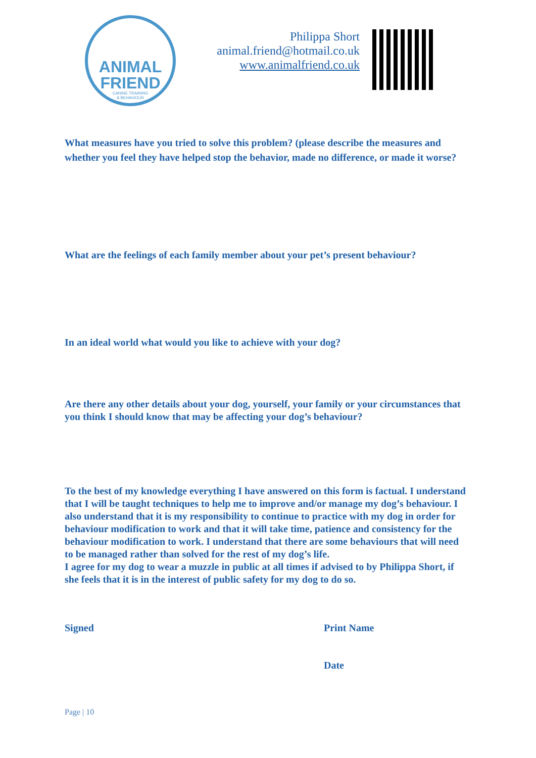ANIMAL
FRIEND
CANINE TRAINING
& BEHAVIOUR
Philippa Short
animal.friend@hotmail.co.uk
www.animalfriend.co.uk
What measures have you tried to solve this problem? (please describe the measures and whether you feel they have helped stop the behavior, made no difference, or made it worse?
What are the feelings of each family member about your pet’s present behaviour?
In an ideal world what would you like to achieve with your dog?
Are there any other details about your dog, yourself, your family or your circumstances that you think I should know that may be affecting your dog’s behaviour?
To the best of my knowledge everything I have answered on this form is factual. I understand that I will be taught techniques to help me to improve and/or manage my dog’s behaviour. I also understand that it is my responsibility to continue to practice with my dog in order for behaviour modification to work and that it will take time, patience and consistency for the behaviour modification to work. I understand that there are some behaviours that will need to be managed rather than solved for the rest of my dog’s life.
I agree for my dog to wear a muzzle in public at all times if advised to by Philippa Short, if she feels that it is in the interest of public safety for my dog to do so.
Signed Print Name
Date
Page | 10